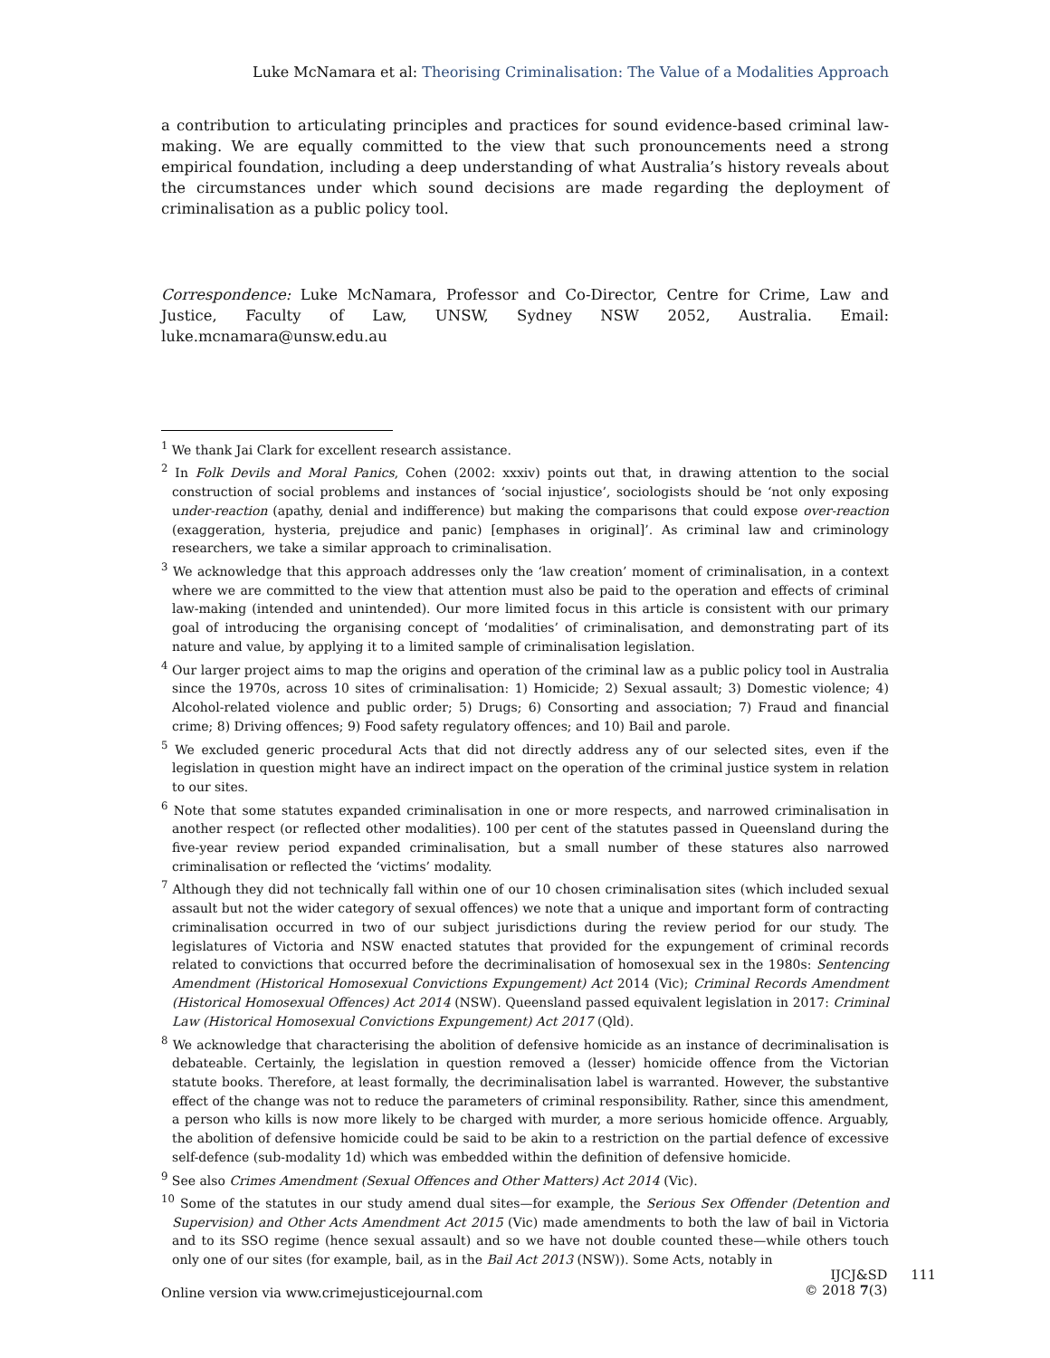Luke McNamara et al: Theorising Criminalisation: The Value of a Modalities Approach
a contribution to articulating principles and practices for sound evidence-based criminal law-making. We are equally committed to the view that such pronouncements need a strong empirical foundation, including a deep understanding of what Australia’s history reveals about the circumstances under which sound decisions are made regarding the deployment of criminalisation as a public policy tool.
Correspondence: Luke McNamara, Professor and Co-Director, Centre for Crime, Law and Justice, Faculty of Law, UNSW, Sydney NSW 2052, Australia. Email: luke.mcnamara@unsw.edu.au
<sup>1</sup> We thank Jai Clark for excellent research assistance.
<sup>2</sup> In Folk Devils and Moral Panics, Cohen (2002: xxxiv) points out that, in drawing attention to the social construction of social problems and instances of ‘social injustice’, sociologists should be ‘not only exposing under-reaction (apathy, denial and indifference) but making the comparisons that could expose over-reaction (exaggeration, hysteria, prejudice and panic) [emphases in original]’. As criminal law and criminology researchers, we take a similar approach to criminalisation.
<sup>3</sup> We acknowledge that this approach addresses only the ‘law creation’ moment of criminalisation, in a context where we are committed to the view that attention must also be paid to the operation and effects of criminal law-making (intended and unintended). Our more limited focus in this article is consistent with our primary goal of introducing the organising concept of ‘modalities’ of criminalisation, and demonstrating part of its nature and value, by applying it to a limited sample of criminalisation legislation.
<sup>4</sup> Our larger project aims to map the origins and operation of the criminal law as a public policy tool in Australia since the 1970s, across 10 sites of criminalisation: 1) Homicide; 2) Sexual assault; 3) Domestic violence; 4) Alcohol-related violence and public order; 5) Drugs; 6) Consorting and association; 7) Fraud and financial crime; 8) Driving offences; 9) Food safety regulatory offences; and 10) Bail and parole.
<sup>5</sup> We excluded generic procedural Acts that did not directly address any of our selected sites, even if the legislation in question might have an indirect impact on the operation of the criminal justice system in relation to our sites.
<sup>6</sup> Note that some statutes expanded criminalisation in one or more respects, and narrowed criminalisation in another respect (or reflected other modalities). 100 per cent of the statutes passed in Queensland during the five-year review period expanded criminalisation, but a small number of these statures also narrowed criminalisation or reflected the ‘victims’ modality.
<sup>7</sup> Although they did not technically fall within one of our 10 chosen criminalisation sites (which included sexual assault but not the wider category of sexual offences) we note that a unique and important form of contracting criminalisation occurred in two of our subject jurisdictions during the review period for our study. The legislatures of Victoria and NSW enacted statutes that provided for the expungement of criminal records related to convictions that occurred before the decriminalisation of homosexual sex in the 1980s: Sentencing Amendment (Historical Homosexual Convictions Expungement) Act 2014 (Vic); Criminal Records Amendment (Historical Homosexual Offences) Act 2014 (NSW). Queensland passed equivalent legislation in 2017: Criminal Law (Historical Homosexual Convictions Expungement) Act 2017 (Qld).
<sup>8</sup> We acknowledge that characterising the abolition of defensive homicide as an instance of decriminalisation is debateable. Certainly, the legislation in question removed a (lesser) homicide offence from the Victorian statute books. Therefore, at least formally, the decriminalisation label is warranted. However, the substantive effect of the change was not to reduce the parameters of criminal responsibility. Rather, since this amendment, a person who kills is now more likely to be charged with murder, a more serious homicide offence. Arguably, the abolition of defensive homicide could be said to be akin to a restriction on the partial defence of excessive self-defence (sub-modality 1d) which was embedded within the definition of defensive homicide.
<sup>9</sup> See also Crimes Amendment (Sexual Offences and Other Matters) Act 2014 (Vic).
<sup>10</sup> Some of the statutes in our study amend dual sites—for example, the Serious Sex Offender (Detention and Supervision) and Other Acts Amendment Act 2015 (Vic) made amendments to both the law of bail in Victoria and to its SSO regime (hence sexual assault) and so we have not double counted these—while others touch only one of our sites (for example, bail, as in the Bail Act 2013 (NSW)). Some Acts, notably in
Online version via www.crimejusticejournal.com
IJCJ&SD
© 2018 7(3)
111